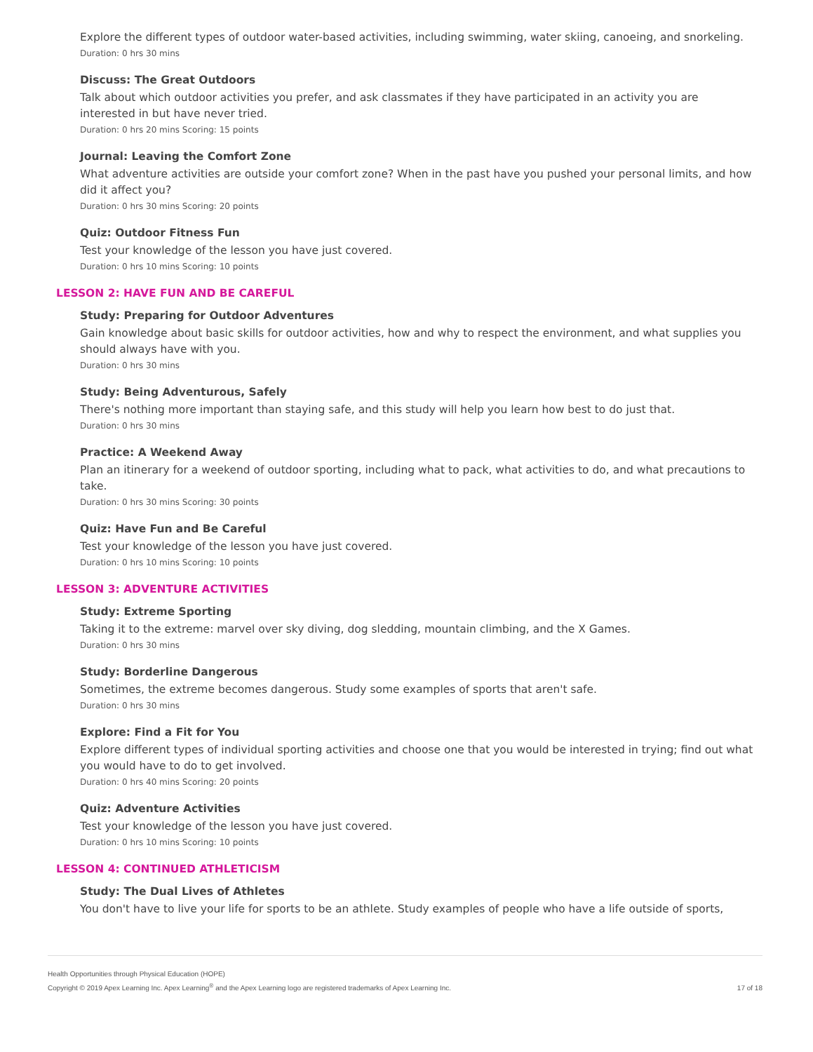Explore the different types of outdoor water-based activities, including swimming, water skiing, canoeing, and snorkeling.
Duration: 0 hrs 30 mins
Discuss: The Great Outdoors
Talk about which outdoor activities you prefer, and ask classmates if they have participated in an activity you are interested in but have never tried.
Duration: 0 hrs 20 mins Scoring: 15 points
Journal: Leaving the Comfort Zone
What adventure activities are outside your comfort zone? When in the past have you pushed your personal limits, and how did it affect you?
Duration: 0 hrs 30 mins Scoring: 20 points
Quiz: Outdoor Fitness Fun
Test your knowledge of the lesson you have just covered.
Duration: 0 hrs 10 mins Scoring: 10 points
LESSON 2: HAVE FUN AND BE CAREFUL
Study: Preparing for Outdoor Adventures
Gain knowledge about basic skills for outdoor activities, how and why to respect the environment, and what supplies you should always have with you.
Duration: 0 hrs 30 mins
Study: Being Adventurous, Safely
There's nothing more important than staying safe, and this study will help you learn how best to do just that.
Duration: 0 hrs 30 mins
Practice: A Weekend Away
Plan an itinerary for a weekend of outdoor sporting, including what to pack, what activities to do, and what precautions to take.
Duration: 0 hrs 30 mins Scoring: 30 points
Quiz: Have Fun and Be Careful
Test your knowledge of the lesson you have just covered.
Duration: 0 hrs 10 mins Scoring: 10 points
LESSON 3: ADVENTURE ACTIVITIES
Study: Extreme Sporting
Taking it to the extreme: marvel over sky diving, dog sledding, mountain climbing, and the X Games.
Duration: 0 hrs 30 mins
Study: Borderline Dangerous
Sometimes, the extreme becomes dangerous. Study some examples of sports that aren't safe.
Duration: 0 hrs 30 mins
Explore: Find a Fit for You
Explore different types of individual sporting activities and choose one that you would be interested in trying; find out what you would have to do to get involved.
Duration: 0 hrs 40 mins Scoring: 20 points
Quiz: Adventure Activities
Test your knowledge of the lesson you have just covered.
Duration: 0 hrs 10 mins Scoring: 10 points
LESSON 4: CONTINUED ATHLETICISM
Study: The Dual Lives of Athletes
You don't have to live your life for sports to be an athlete. Study examples of people who have a life outside of sports,
Health Opportunities through Physical Education (HOPE)
Copyright © 2019 Apex Learning Inc. Apex Learning<sup>®</sup> and the Apex Learning logo are registered trademarks of Apex Learning Inc.
17 of 18